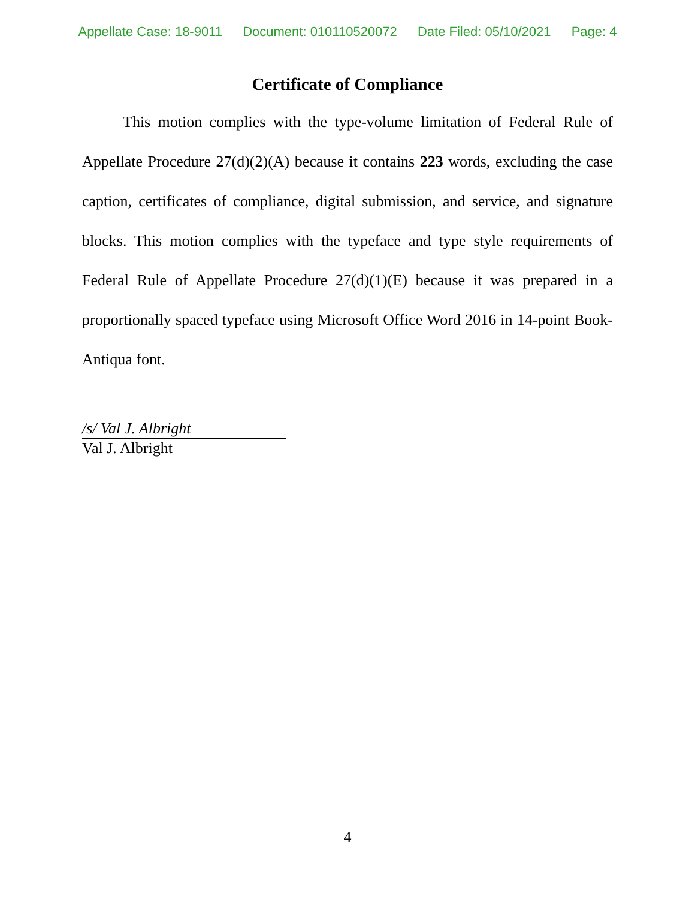Appellate Case: 18-9011 Document: 010110520072 Date Filed: 05/10/2021 Page: 4
Certificate of Compliance
This motion complies with the type-volume limitation of Federal Rule of Appellate Procedure 27(d)(2)(A) because it contains 223 words, excluding the case caption, certificates of compliance, digital submission, and service, and signature blocks. This motion complies with the typeface and type style requirements of Federal Rule of Appellate Procedure 27(d)(1)(E) because it was prepared in a proportionally spaced typeface using Microsoft Office Word 2016 in 14-point Book-Antiqua font.
/s/ Val J. Albright
Val J. Albright
4